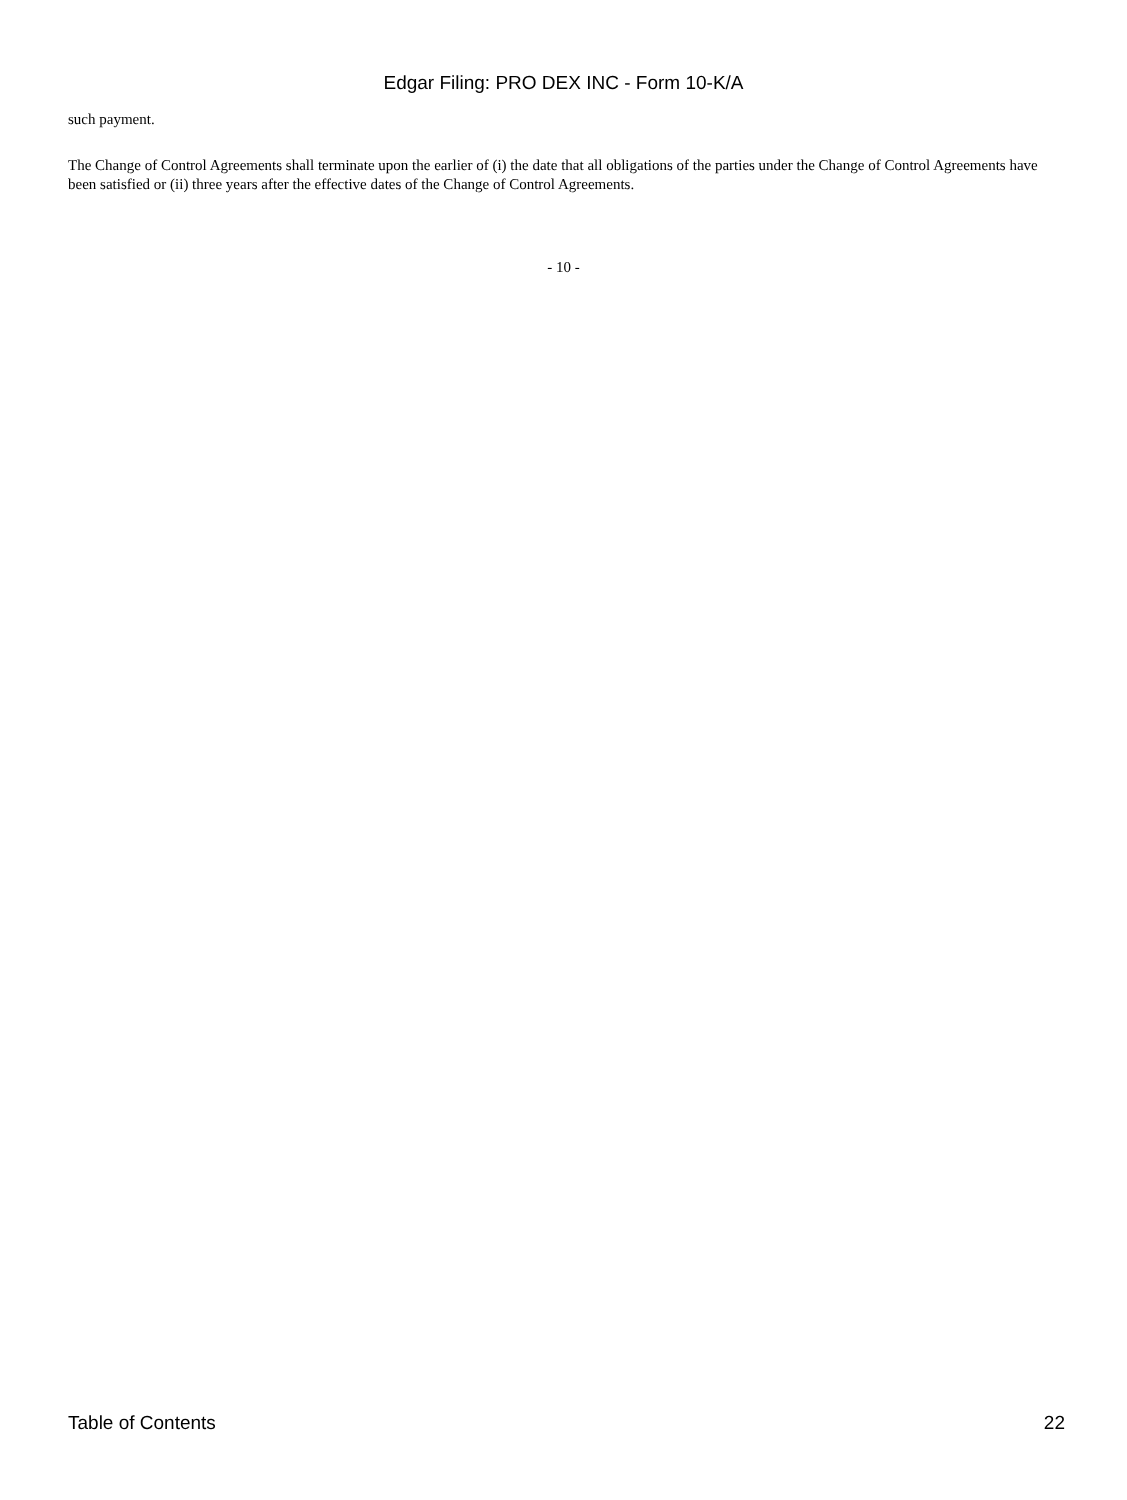Edgar Filing: PRO DEX INC - Form 10-K/A
such payment.
The Change of Control Agreements shall terminate upon the earlier of (i) the date that all obligations of the parties under the Change of Control Agreements have been satisfied or (ii) three years after the effective dates of the Change of Control Agreements.
- 10 -
Table of Contents 22